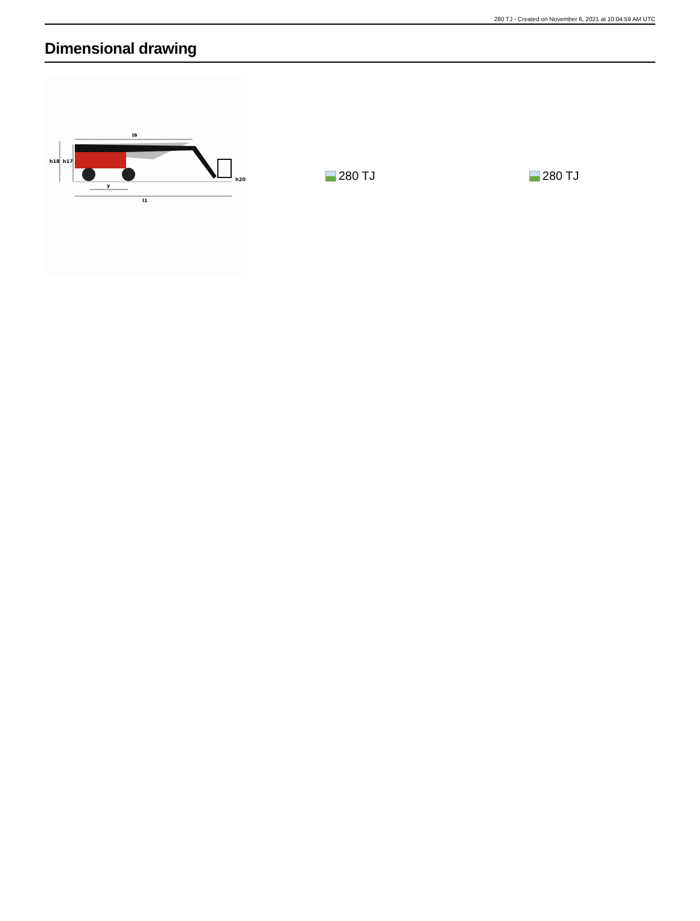280 TJ - Created on November 6, 2021 at 10:04:59 AM UTC
Dimensional drawing
l9
h18
h17
h20
y
l1
280 TJ 280 TJ